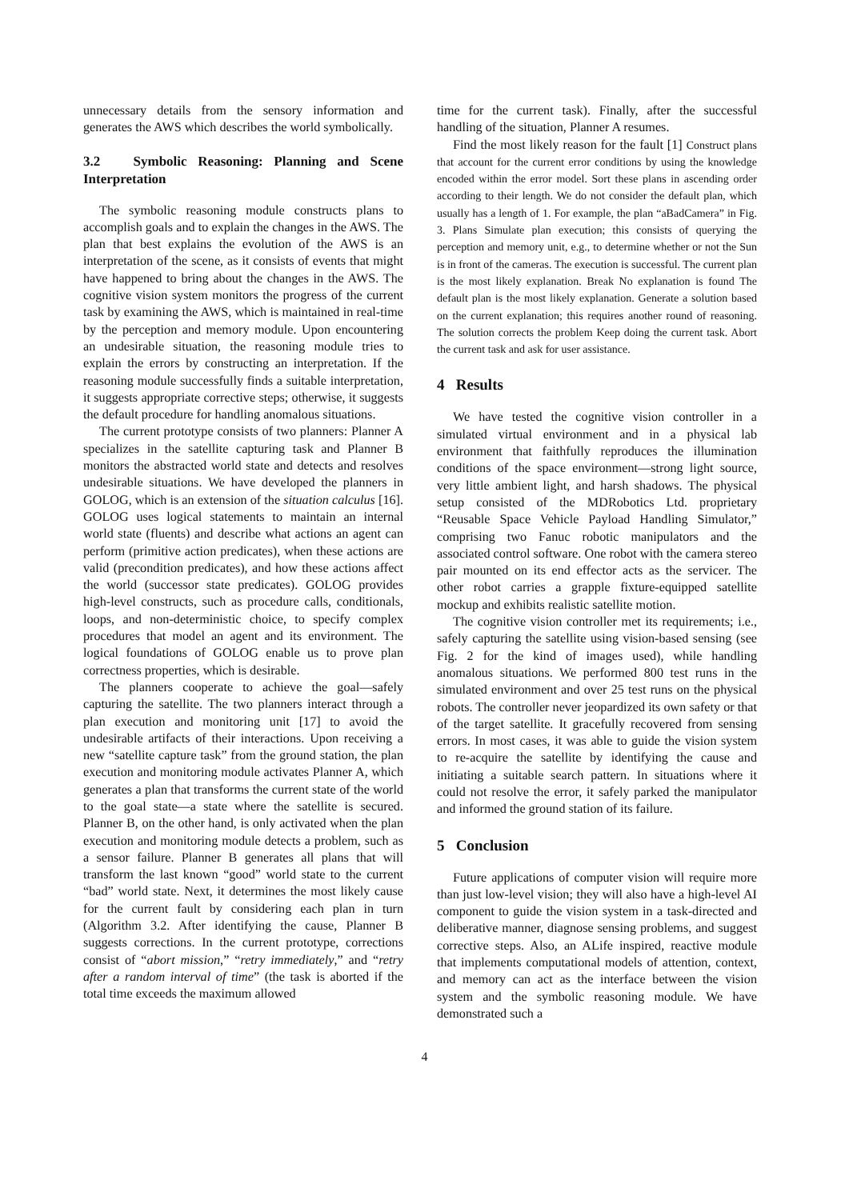unnecessary details from the sensory information and generates the AWS which describes the world symbolically.
3.2 Symbolic Reasoning: Planning and Scene Interpretation
The symbolic reasoning module constructs plans to accomplish goals and to explain the changes in the AWS. The plan that best explains the evolution of the AWS is an interpretation of the scene, as it consists of events that might have happened to bring about the changes in the AWS. The cognitive vision system monitors the progress of the current task by examining the AWS, which is maintained in real-time by the perception and memory module. Upon encountering an undesirable situation, the reasoning module tries to explain the errors by constructing an interpretation. If the reasoning module successfully finds a suitable interpretation, it suggests appropriate corrective steps; otherwise, it suggests the default procedure for handling anomalous situations.
The current prototype consists of two planners: Planner A specializes in the satellite capturing task and Planner B monitors the abstracted world state and detects and resolves undesirable situations. We have developed the planners in GOLOG, which is an extension of the situation calculus [16]. GOLOG uses logical statements to maintain an internal world state (fluents) and describe what actions an agent can perform (primitive action predicates), when these actions are valid (precondition predicates), and how these actions affect the world (successor state predicates). GOLOG provides high-level constructs, such as procedure calls, conditionals, loops, and non-deterministic choice, to specify complex procedures that model an agent and its environment. The logical foundations of GOLOG enable us to prove plan correctness properties, which is desirable.
The planners cooperate to achieve the goal—safely capturing the satellite. The two planners interact through a plan execution and monitoring unit [17] to avoid the undesirable artifacts of their interactions. Upon receiving a new “satellite capture task” from the ground station, the plan execution and monitoring module activates Planner A, which generates a plan that transforms the current state of the world to the goal state—a state where the satellite is secured. Planner B, on the other hand, is only activated when the plan execution and monitoring module detects a problem, such as a sensor failure. Planner B generates all plans that will transform the last known “good” world state to the current “bad” world state. Next, it determines the most likely cause for the current fault by considering each plan in turn (Algorithm 3.2. After identifying the cause, Planner B suggests corrections. In the current prototype, corrections consist of “abort mission,” “retry immediately,” and “retry after a random interval of time” (the task is aborted if the total time exceeds the maximum allowed
time for the current task). Finally, after the successful handling of the situation, Planner A resumes.
Find the most likely reason for the fault [1] Construct plans that account for the current error conditions by using the knowledge encoded within the error model. Sort these plans in ascending order according to their length. We do not consider the default plan, which usually has a length of 1. For example, the plan “aBadCamera” in Fig. 3. Plans Simulate plan execution; this consists of querying the perception and memory unit, e.g., to determine whether or not the Sun is in front of the cameras. The execution is successful. The current plan is the most likely explanation. Break No explanation is found The default plan is the most likely explanation. Generate a solution based on the current explanation; this requires another round of reasoning. The solution corrects the problem Keep doing the current task. Abort the current task and ask for user assistance.
4 Results
We have tested the cognitive vision controller in a simulated virtual environment and in a physical lab environment that faithfully reproduces the illumination conditions of the space environment—strong light source, very little ambient light, and harsh shadows. The physical setup consisted of the MDRobotics Ltd. proprietary “Reusable Space Vehicle Payload Handling Simulator,” comprising two Fanuc robotic manipulators and the associated control software. One robot with the camera stereo pair mounted on its end effector acts as the servicer. The other robot carries a grapple fixture-equipped satellite mockup and exhibits realistic satellite motion.
The cognitive vision controller met its requirements; i.e., safely capturing the satellite using vision-based sensing (see Fig. 2 for the kind of images used), while handling anomalous situations. We performed 800 test runs in the simulated environment and over 25 test runs on the physical robots. The controller never jeopardized its own safety or that of the target satellite. It gracefully recovered from sensing errors. In most cases, it was able to guide the vision system to re-acquire the satellite by identifying the cause and initiating a suitable search pattern. In situations where it could not resolve the error, it safely parked the manipulator and informed the ground station of its failure.
5 Conclusion
Future applications of computer vision will require more than just low-level vision; they will also have a high-level AI component to guide the vision system in a task-directed and deliberative manner, diagnose sensing problems, and suggest corrective steps. Also, an ALife inspired, reactive module that implements computational models of attention, context, and memory can act as the interface between the vision system and the symbolic reasoning module. We have demonstrated such a
4